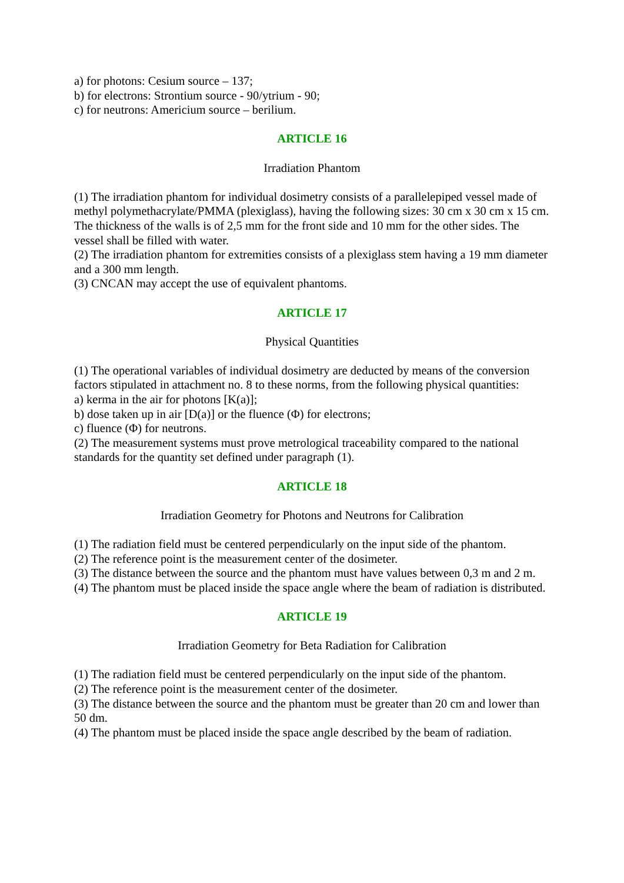a) for photons: Cesium source – 137;
b) for electrons: Strontium source - 90/ytrium - 90;
c) for neutrons: Americium source – berilium.
ARTICLE 16
Irradiation Phantom
(1) The irradiation phantom for individual dosimetry consists of a parallelepiped vessel made of methyl polymethacrylate/PMMA (plexiglass), having the following sizes: 30 cm x 30 cm x 15 cm. The thickness of the walls is of 2,5 mm for the front side and 10 mm for the other sides. The vessel shall be filled with water.
(2) The irradiation phantom for extremities consists of a plexiglass stem having a 19 mm diameter and a 300 mm length.
(3) CNCAN may accept the use of equivalent phantoms.
ARTICLE 17
Physical Quantities
(1) The operational variables of individual dosimetry are deducted by means of the conversion factors stipulated in attachment no. 8 to these norms, from the following physical quantities:
a) kerma in the air for photons [K(a)];
b) dose taken up in air [D(a)] or the fluence (Φ) for electrons;
c) fluence (Φ) for neutrons.
(2) The measurement systems must prove metrological traceability compared to the national standards for the quantity set defined under paragraph (1).
ARTICLE 18
Irradiation Geometry for Photons and Neutrons for Calibration
(1) The radiation field must be centered perpendicularly on the input side of the phantom.
(2) The reference point is the measurement center of the dosimeter.
(3) The distance between the source and the phantom must have values between 0,3 m and 2 m.
(4) The phantom must be placed inside the space angle where the beam of radiation is distributed.
ARTICLE 19
Irradiation Geometry for Beta Radiation for Calibration
(1) The radiation field must be centered perpendicularly on the input side of the phantom.
(2) The reference point is the measurement center of the dosimeter.
(3) The distance between the source and the phantom must be greater than 20 cm and lower than 50 dm.
(4) The phantom must be placed inside the space angle described by the beam of radiation.